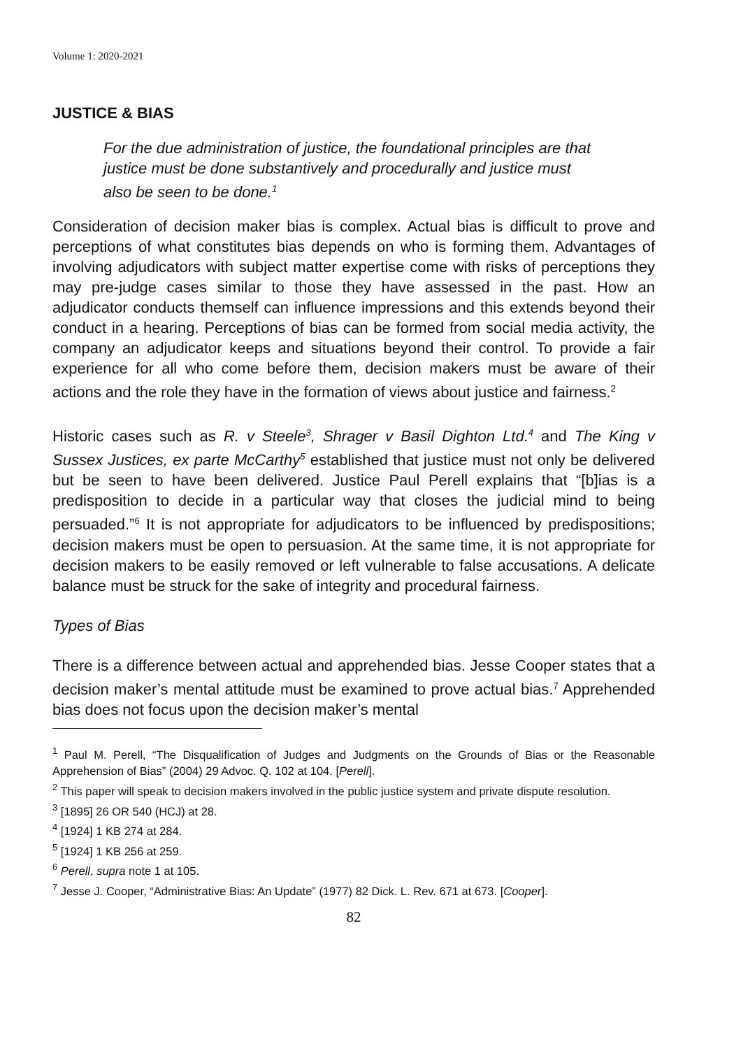Volume 1: 2020-2021
JUSTICE & BIAS
For the due administration of justice, the foundational principles are that justice must be done substantively and procedurally and justice must also be seen to be done.<sup>1</sup>
Consideration of decision maker bias is complex. Actual bias is difficult to prove and perceptions of what constitutes bias depends on who is forming them. Advantages of involving adjudicators with subject matter expertise come with risks of perceptions they may pre-judge cases similar to those they have assessed in the past. How an adjudicator conducts themself can influence impressions and this extends beyond their conduct in a hearing. Perceptions of bias can be formed from social media activity, the company an adjudicator keeps and situations beyond their control. To provide a fair experience for all who come before them, decision makers must be aware of their actions and the role they have in the formation of views about justice and fairness.<sup>2</sup>
Historic cases such as R. v Steele<sup>3</sup>, Shrager v Basil Dighton Ltd.<sup>4</sup> and The King v Sussex Justices, ex parte McCarthy<sup>5</sup> established that justice must not only be delivered but be seen to have been delivered. Justice Paul Perell explains that “[b]ias is a predisposition to decide in a particular way that closes the judicial mind to being persuaded.”<sup>6</sup> It is not appropriate for adjudicators to be influenced by predispositions; decision makers must be open to persuasion. At the same time, it is not appropriate for decision makers to be easily removed or left vulnerable to false accusations. A delicate balance must be struck for the sake of integrity and procedural fairness.
Types of Bias
There is a difference between actual and apprehended bias. Jesse Cooper states that a decision maker’s mental attitude must be examined to prove actual bias.<sup>7</sup> Apprehended bias does not focus upon the decision maker’s mental
<sup>1</sup> Paul M. Perell, “The Disqualification of Judges and Judgments on the Grounds of Bias or the Reasonable Apprehension of Bias” (2004) 29 Advoc. Q. 102 at 104. [Perell].
<sup>2</sup> This paper will speak to decision makers involved in the public justice system and private dispute resolution.
<sup>3</sup> [1895] 26 OR 540 (HCJ) at 28.
<sup>4</sup> [1924] 1 KB 274 at 284.
<sup>5</sup> [1924] 1 KB 256 at 259.
<sup>6</sup> Perell, supra note 1 at 105.
<sup>7</sup> Jesse J. Cooper, “Administrative Bias: An Update” (1977) 82 Dick. L. Rev. 671 at 673. [Cooper].
82